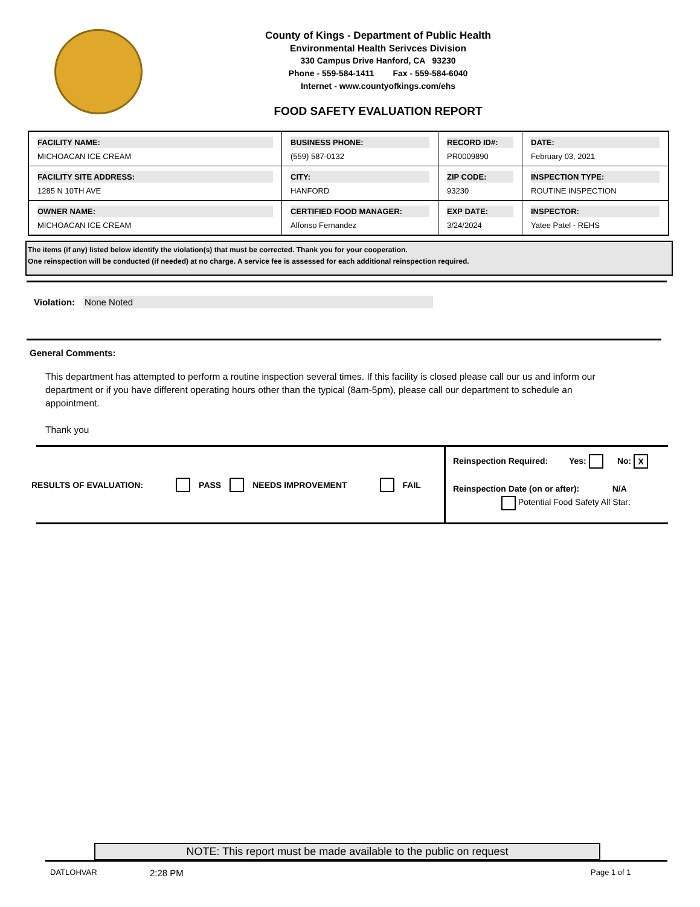County of Kings - Department of Public Health
Environmental Health Serivces Division
330 Campus Drive Hanford, CA 93230
Phone - 559-584-1411 Fax - 559-584-6040
Internet - www.countyofkings.com/ehs
FOOD SAFETY EVALUATION REPORT
| FACILITY NAME: MICHOACAN ICE CREAM | BUSINESS PHONE: (559) 587-0132 | RECORD ID#: PR0009890 | DATE: February 03, 2021 |
| FACILITY SITE ADDRESS: 1285 N 10TH AVE | CITY: HANFORD | ZIP CODE: 93230 | INSPECTION TYPE: ROUTINE INSPECTION |
| OWNER NAME: MICHOACAN ICE CREAM | CERTIFIED FOOD MANAGER: Alfonso Fernandez | EXP DATE: 3/24/2024 | INSPECTOR: Yatee Patel - REHS |
The items (if any) listed below identify the violation(s) that must be corrected. Thank you for your cooperation.
One reinspection will be conducted (if needed) at no charge. A service fee is assessed for each additional reinspection required.
Violation: None Noted
General Comments:
This department has attempted to perform a routine inspection several times. If this facility is closed please call our us and inform our department or if you have different operating hours other than the typical (8am-5pm), please call our department to schedule an appointment.
Thank you
RESULTS OF EVALUATION: PASS NEEDS IMPROVEMENT FAIL
Reinspection Required: Yes: No: X
Reinspection Date (on or after): N/A
Potential Food Safety All Star:
NOTE: This report must be made available to the public on request
DATLOHVAR 2:28 PM Page 1 of 1